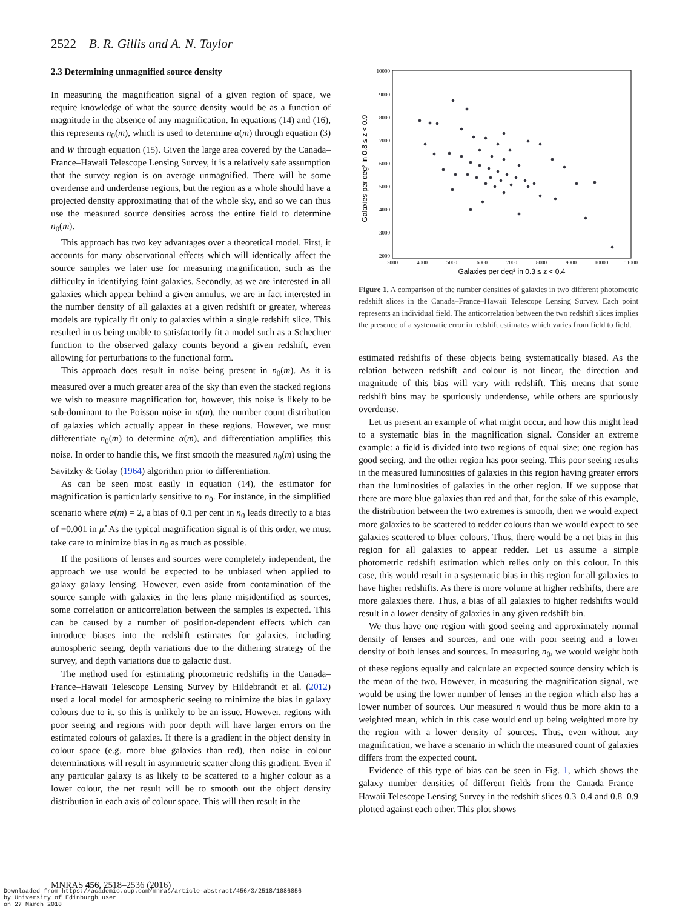2522 B. R. Gillis and A. N. Taylor
2.3 Determining unmagnified source density
In measuring the magnification signal of a given region of space, we require knowledge of what the source density would be as a function of magnitude in the absence of any magnification. In equations (14) and (16), this represents n<sub>0</sub>(m), which is used to determine α(m) through equation (3) and W through equation (15). Given the large area covered by the Canada–France–Hawaii Telescope Lensing Survey, it is a relatively safe assumption that the survey region is on average unmagnified. There will be some overdense and underdense regions, but the region as a whole should have a projected density approximating that of the whole sky, and so we can thus use the measured source densities across the entire field to determine n<sub>0</sub>(m).
This approach has two key advantages over a theoretical model. First, it accounts for many observational effects which will identically affect the source samples we later use for measuring magnification, such as the difficulty in identifying faint galaxies. Secondly, as we are interested in all galaxies which appear behind a given annulus, we are in fact interested in the number density of all galaxies at a given redshift or greater, whereas models are typically fit only to galaxies within a single redshift slice. This resulted in us being unable to satisfactorily fit a model such as a Schechter function to the observed galaxy counts beyond a given redshift, even allowing for perturbations to the functional form.
This approach does result in noise being present in n<sub>0</sub>(m). As it is measured over a much greater area of the sky than even the stacked regions we wish to measure magnification for, however, this noise is likely to be sub-dominant to the Poisson noise in n(m), the number count distribution of galaxies which actually appear in these regions. However, we must differentiate n<sub>0</sub>(m) to determine α(m), and differentiation amplifies this noise. In order to handle this, we first smooth the measured n<sub>0</sub>(m) using the Savitzky & Golay (1964) algorithm prior to differentiation.
As can be seen most easily in equation (14), the estimator for magnification is particularly sensitive to n<sub>0</sub>. For instance, in the simplified scenario where α(m) = 2, a bias of 0.1 per cent in n<sub>0</sub> leads directly to a bias of −0.001 in μ̂. As the typical magnification signal is of this order, we must take care to minimize bias in n<sub>0</sub> as much as possible.
If the positions of lenses and sources were completely independent, the approach we use would be expected to be unbiased when applied to galaxy–galaxy lensing. However, even aside from contamination of the source sample with galaxies in the lens plane misidentified as sources, some correlation or anticorrelation between the samples is expected. This can be caused by a number of position-dependent effects which can introduce biases into the redshift estimates for galaxies, including atmospheric seeing, depth variations due to the dithering strategy of the survey, and depth variations due to galactic dust.
The method used for estimating photometric redshifts in the Canada–France–Hawaii Telescope Lensing Survey by Hildebrandt et al. (2012) used a local model for atmospheric seeing to minimize the bias in galaxy colours due to it, so this is unlikely to be an issue. However, regions with poor seeing and regions with poor depth will have larger errors on the estimated colours of galaxies. If there is a gradient in the object density in colour space (e.g. more blue galaxies than red), then noise in colour determinations will result in asymmetric scatter along this gradient. Even if any particular galaxy is as likely to be scattered to a higher colour as a lower colour, the net result will be to smooth out the object density distribution in each axis of colour space. This will then result in the
10000
9000
8000
7000
6000
5000
4000
3000
2000
3000
4000
5000
6000
7000
8000
9000
10000
11000
Galaxies per deg² in 0.3 ≤ z < 0.4
Galaxies per deg² in 0.8 ≤ z < 0.9
Figure 1. A comparison of the number densities of galaxies in two different photometric redshift slices in the Canada–France–Hawaii Telescope Lensing Survey. Each point represents an individual field. The anticorrelation between the two redshift slices implies the presence of a systematic error in redshift estimates which varies from field to field.
estimated redshifts of these objects being systematically biased. As the relation between redshift and colour is not linear, the direction and magnitude of this bias will vary with redshift. This means that some redshift bins may be spuriously underdense, while others are spuriously overdense.
Let us present an example of what might occur, and how this might lead to a systematic bias in the magnification signal. Consider an extreme example: a field is divided into two regions of equal size; one region has good seeing, and the other region has poor seeing. This poor seeing results in the measured luminosities of galaxies in this region having greater errors than the luminosities of galaxies in the other region. If we suppose that there are more blue galaxies than red and that, for the sake of this example, the distribution between the two extremes is smooth, then we would expect more galaxies to be scattered to redder colours than we would expect to see galaxies scattered to bluer colours. Thus, there would be a net bias in this region for all galaxies to appear redder. Let us assume a simple photometric redshift estimation which relies only on this colour. In this case, this would result in a systematic bias in this region for all galaxies to have higher redshifts. As there is more volume at higher redshifts, there are more galaxies there. Thus, a bias of all galaxies to higher redshifts would result in a lower density of galaxies in any given redshift bin.
We thus have one region with good seeing and approximately normal density of lenses and sources, and one with poor seeing and a lower density of both lenses and sources. In measuring n<sub>0</sub>, we would weight both of these regions equally and calculate an expected source density which is the mean of the two. However, in measuring the magnification signal, we would be using the lower number of lenses in the region which also has a lower number of sources. Our measured n would thus be more akin to a weighted mean, which in this case would end up being weighted more by the region with a lower density of sources. Thus, even without any magnification, we have a scenario in which the measured count of galaxies differs from the expected count.
Evidence of this type of bias can be seen in Fig. 1, which shows the galaxy number densities of different fields from the Canada–France–Hawaii Telescope Lensing Survey in the redshift slices 0.3–0.4 and 0.8–0.9 plotted against each other. This plot shows
MNRAS 456, 2518–2536 (2016)
Downloaded from https://academic.oup.com/mnras/article-abstract/456/3/2518/1086856
by University of Edinburgh user
on 27 March 2018